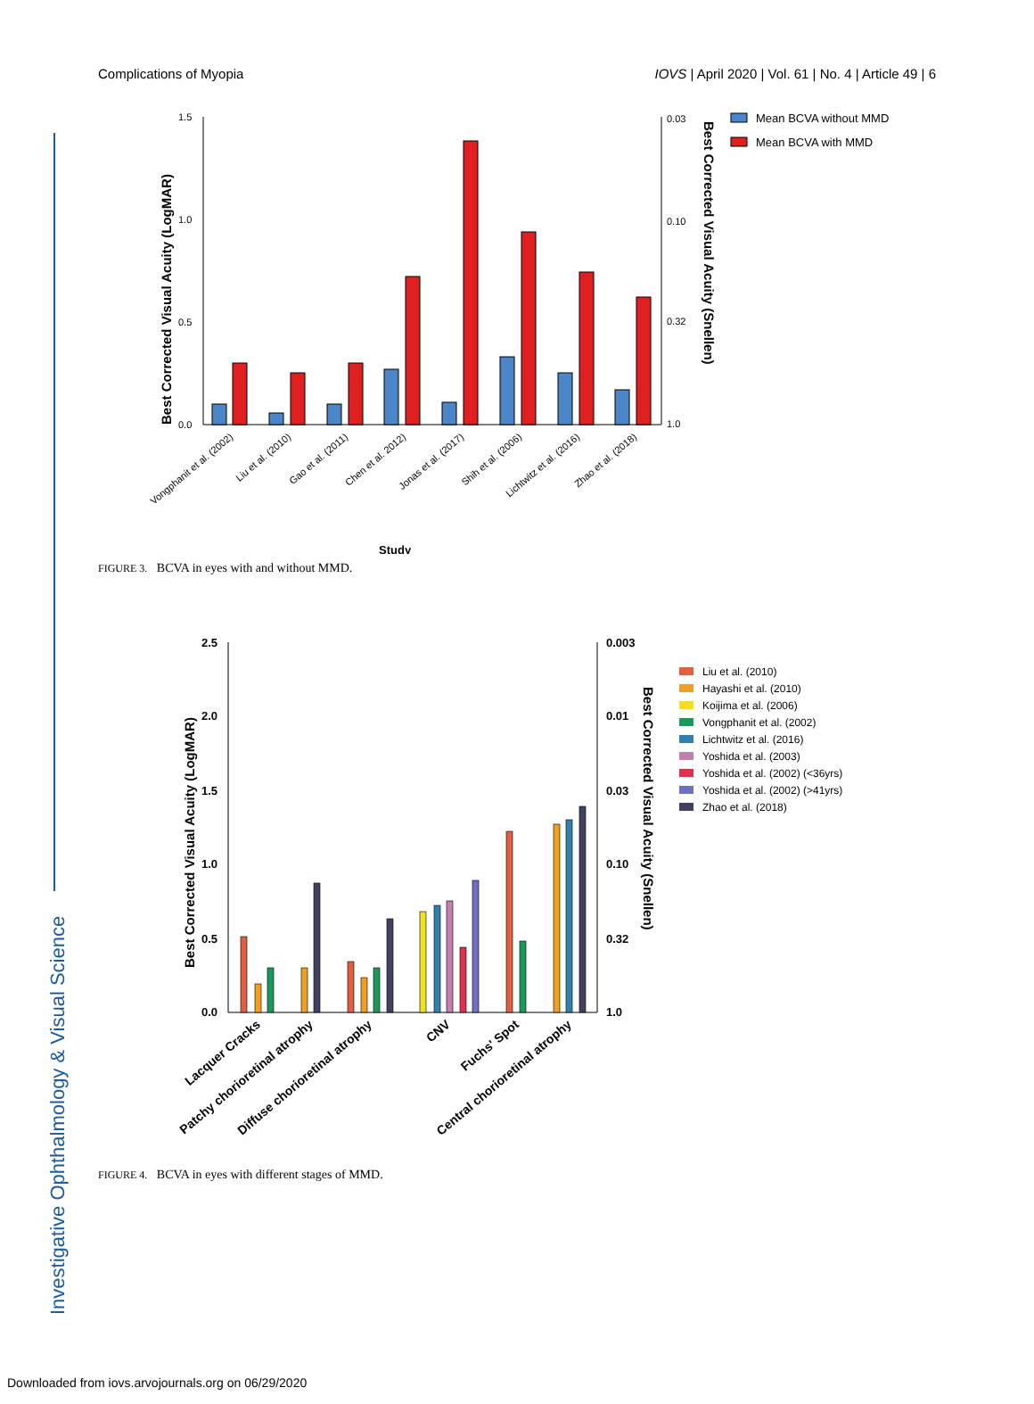Investigative Ophthalmology & Visual Science
Complications of Myopia IOVS | April 2020 | Vol. 61 | No. 4 | Article 49 | 6
1.5
1.0
0.5
0.0
0.03
0.10
0.32
1.0
Best Corrected Visual Acuity (LogMAR)
Best Corrected Visual Acuity (Snellen)
Mean BCVA without MMD
Mean BCVA with MMD
Vongphanit et al. (2002)
Liu et al. (2010)
Gao et al. (2011)
Chen et al. 2012)
Jonas et al. (2017)
Shih et al. (2006)
Lichtwitz et al. (2016)
Zhao et al. (2018)
Study
FIGURE 3. BCVA in eyes with and without MMD.
2.5
2.0
1.5
1.0
0.5
0.0
0.003
0.01
0.03
0.10
0.32
1.0
Best Corrected Visual Acuity (LogMAR)
Best Corrected Visual Acuity (Snellen)
Liu et al. (2010)
Hayashi et al. (2010)
Koijima et al. (2006)
Vongphanit et al. (2002)
Lichtwitz et al. (2016)
Yoshida et al. (2003)
Yoshida et al. (2002) (<36yrs)
Yoshida et al. (2002) (>41yrs)
Zhao et al. (2018)
Lacquer Cracks
Patchy chorioretinal atrophy
Diffuse chorioretinal atrophy
CNV
Fuchs' Spot
Central chorioretinal atrophy
FIGURE 4. BCVA in eyes with different stages of MMD.
Downloaded from iovs.arvojournals.org on 06/29/2020